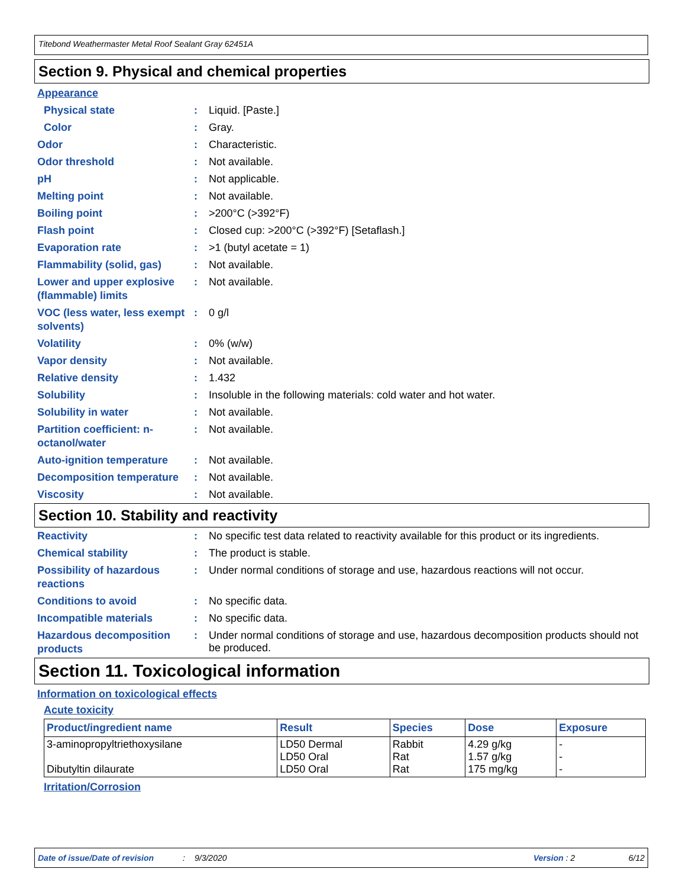Titebond Weathermaster Metal Roof Sealant Gray 62451A
Section 9. Physical and chemical properties
Appearance
Physical state :
Liquid. [Paste.]
Color :
Gray.
Odor :
Characteristic.
Odor threshold :
Not available.
pH :
Not applicable.
Melting point :
Not available.
Boiling point :
>200°C (>392°F)
Flash point :
Closed cup: >200°C (>392°F) [Setaflash.]
Evaporation rate :
>1 (butyl acetate = 1)
Flammability (solid, gas)
:
Not available.
Lower and upper explosive (flammable) limits
:
Not available.
VOC (less water, less exempt solvents)
:
0 g/l
Volatility :
0% (w/w)
Vapor density :
Not available.
Relative density :
1.432
Solubility :
Insoluble in the following materials: cold water and hot water.
Solubility in water :
Not available.
Partition coefficient: n-octanol/water
:
Not available.
Auto-ignition temperature
:
Not available.
Decomposition temperature
:
Not available.
Viscosity :
Not available.
Section 10. Stability and reactivity
Reactivity :
No specific test data related to reactivity available for this product or its ingredients.
Chemical stability :
The product is stable.
Possibility of hazardous reactions
:
Under normal conditions of storage and use, hazardous reactions will not occur.
Conditions to avoid :
No specific data.
Incompatible materials :
No specific data.
Hazardous decomposition products
:
Under normal conditions of storage and use, hazardous decomposition products should not be produced.
Section 11. Toxicological information
Information on toxicological effects
Acute toxicity
| Product/ingredient name | Result | Species | Dose | Exposure |
| --- | --- | --- | --- | --- |
| 3-aminopropyltriethoxysilane Dibutyltin dilaurate | LD50 Dermal LD50 Oral LD50 Oral | Rabbit Rat Rat | 4.29 g/kg 1.57 g/kg 175 mg/kg | - - - |
Irritation/Corrosion
Date of issue/Date of revision: 9/3/2020 Version : 2 6/12